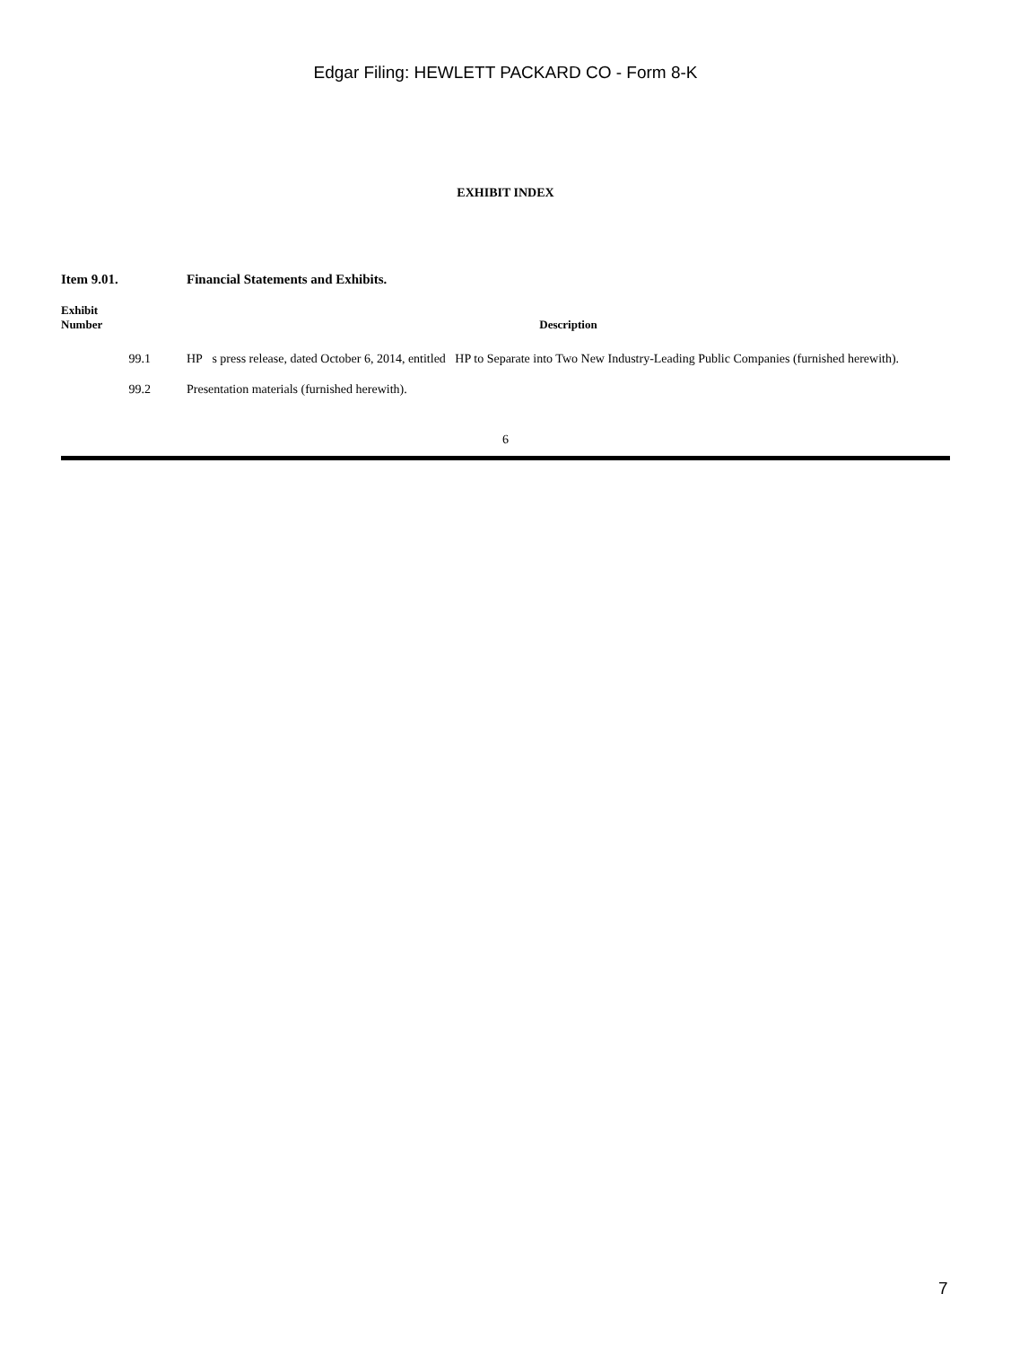Edgar Filing: HEWLETT PACKARD CO - Form 8-K
EXHIBIT INDEX
| Item 9.01. | Financial Statements and Exhibits. |
| Exhibit Number | Description |
| --- | --- |
| 99.1 | HP s press release, dated October 6, 2014, entitled HP to Separate into Two New Industry-Leading Public Companies (furnished herewith). |
| 99.2 | Presentation materials (furnished herewith). |
6
7